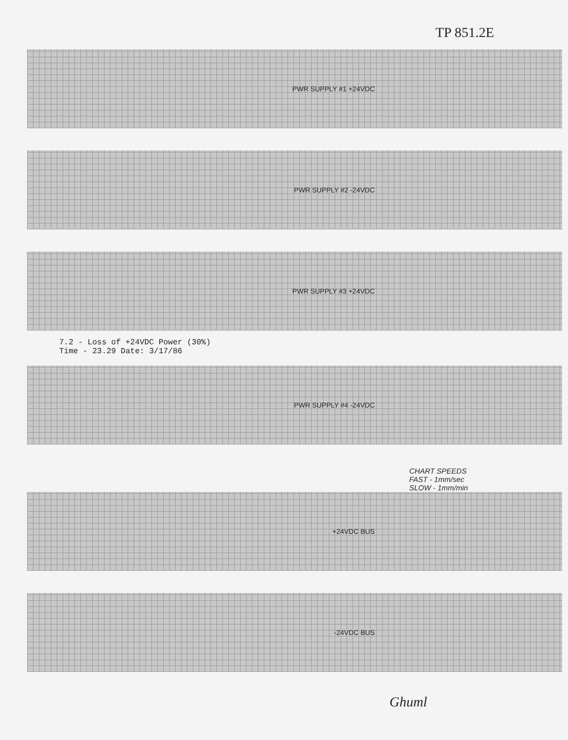TP 851.2E
PWR SUPPLY #1 +24VDC
PWR SUPPLY #2 -24VDC
PWR SUPPLY #3 +24VDC
7.2 - Loss of +24VDC Power (30%)
Time - 23.29 Date: 3/17/86
PWR SUPPLY #4 -24VDC
CHART SPEEDS
FAST - 1mm/sec
SLOW - 1mm/min
+24VDC BUS
-24VDC BUS
Ghuml